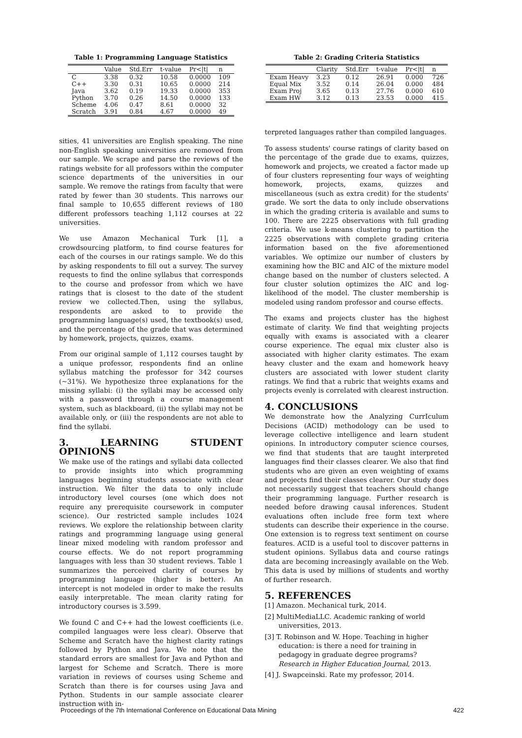Table 1: Programming Language Statistics
| | Value | Std.Err | t-value | Pr</t/ | n |
| --- | --- | --- | --- | --- | --- |
| C | 3.38 | 0.32 | 10.58 | 0.0000 | 109 |
| C++ | 3.30 | 0.31 | 10.65 | 0.0000 | 214 |
| Java | 3.62 | 0.19 | 19.33 | 0.0000 | 353 |
| Python | 3.70 | 0.26 | 14.50 | 0.0000 | 133 |
| Scheme | 4.06 | 0.47 | 8.61 | 0.0000 | 32 |
| Scratch | 3.91 | 0.84 | 4.67 | 0.0000 | 49 |
sities, 41 universities are English speaking. The nine non-English speaking universities are removed from our sample. We scrape and parse the reviews of the ratings website for all professors within the computer science departments of the universities in our sample. We remove the ratings from faculty that were rated by fewer than 30 students. This narrows our final sample to 10,655 different reviews of 180 different professors teaching 1,112 courses at 22 universities.
We use Amazon Mechanical Turk [1], a crowdsourcing platform, to find course features for each of the courses in our ratings sample. We do this by asking respondents to fill out a survey. The survey requests to find the online syllabus that corresponds to the course and professor from which we have ratings that is closest to the date of the student review we collected.Then, using the syllabus, respondents are asked to to provide the programming language(s) used, the textbook(s) used, and the percentage of the grade that was determined by homework, projects, quizzes, exams.
From our original sample of 1,112 courses taught by a unique professor, respondents find an online syllabus matching the professor for 342 courses (∼31%). We hypothesize three explanations for the missing syllabi: (i) the syllabi may be accessed only with a password through a course management system, such as blackboard, (ii) the syllabi may not be available only, or (iii) the respondents are not able to find the syllabi.
3. LEARNING STUDENT OPINIONS
We make use of the ratings and syllabi data collected to provide insights into which programming languages beginning students associate with clear instruction. We filter the data to only include introductory level courses (one which does not require any prerequisite coursework in computer science). Our restricted sample includes 1024 reviews. We explore the relationship between clarity ratings and programming language using general linear mixed modeling with random professor and course effects. We do not report programming languages with less than 30 student reviews. Table 1 summarizes the perceived clarity of courses by programming language (higher is better). An intercept is not modeled in order to make the results easily interpretable. The mean clarity rating for introductory courses is 3.599.
We found C and C++ had the lowest coefficients (i.e. compiled languages were less clear). Observe that Scheme and Scratch have the highest clarity ratings followed by Python and Java. We note that the standard errors are smallest for Java and Python and largest for Scheme and Scratch. There is more variation in reviews of courses using Scheme and Scratch than there is for courses using Java and Python. Students in our sample associate clearer instruction with in-
Table 2: Grading Criteria Statistics
| | Clarity | Std.Err | t-value | Pr</t/ | n |
| --- | --- | --- | --- | --- | --- |
| Exam Heavy | 3.23 | 0.12 | 26.91 | 0.000 | 726 |
| Equal Mix | 3.52 | 0.14 | 26.04 | 0.000 | 484 |
| Exam Proj | 3.65 | 0.13 | 27.76 | 0.000 | 610 |
| Exam HW | 3.12 | 0.13 | 23.53 | 0.000 | 415 |
terpreted languages rather than compiled languages.
To assess students' course ratings of clarity based on the percentage of the grade due to exams, quizzes, homework and projects, we created a factor made up of four clusters representing four ways of weighting homework, projects, exams, quizzes and miscellaneous (such as extra credit) for the students' grade. We sort the data to only include observations in which the grading criteria is available and sums to 100. There are 2225 observations with full grading criteria. We use k-means clustering to partition the 2225 observations with complete grading criteria information based on the five aforementioned variables. We optimize our number of clusters by examining how the BIC and AIC of the mixture model change based on the number of clusters selected. A four cluster solution optimizes the AIC and log-likelihood of the model. The cluster membership is modeled using random professor and course effects.
The exams and projects cluster has the highest estimate of clarity. We find that weighting projects equally with exams is associated with a clearer course experience. The equal mix cluster also is associated with higher clarity estimates. The exam heavy cluster and the exam and homework heavy clusters are associated with lower student clarity ratings. We find that a rubric that weights exams and projects evenly is correlated with clearest instruction.
4. CONCLUSIONS
We demonstrate how the Analyzing CurrIculum Decisions (ACID) methodology can be used to leverage collective intelligence and learn student opinions. In introductory computer science courses, we find that students that are taught interpreted languages find their classes clearer. We also that find students who are given an even weighting of exams and projects find their classes clearer. Our study does not necessarily suggest that teachers should change their programming language. Further research is needed before drawing causal inferences. Student evaluations often include free form text where students can describe their experience in the course. One extension is to regress text sentiment on course features. ACID is a useful tool to discover patterns in student opinions. Syllabus data and course ratings data are becoming increasingly available on the Web. This data is used by millions of students and worthy of further research.
5. REFERENCES
[1] Amazon. Mechanical turk, 2014.
[2] MultiMediaLLC. Academic ranking of world universities, 2013.
[3] T. Robinson and W. Hope. Teaching in higher education: is there a need for training in pedagogy in graduate degree programs? Research in Higher Education Journal, 2013.
[4] J. Swapceinski. Rate my professor, 2014.
Proceedings of the 7th International Conference on Educational Data Mining 422